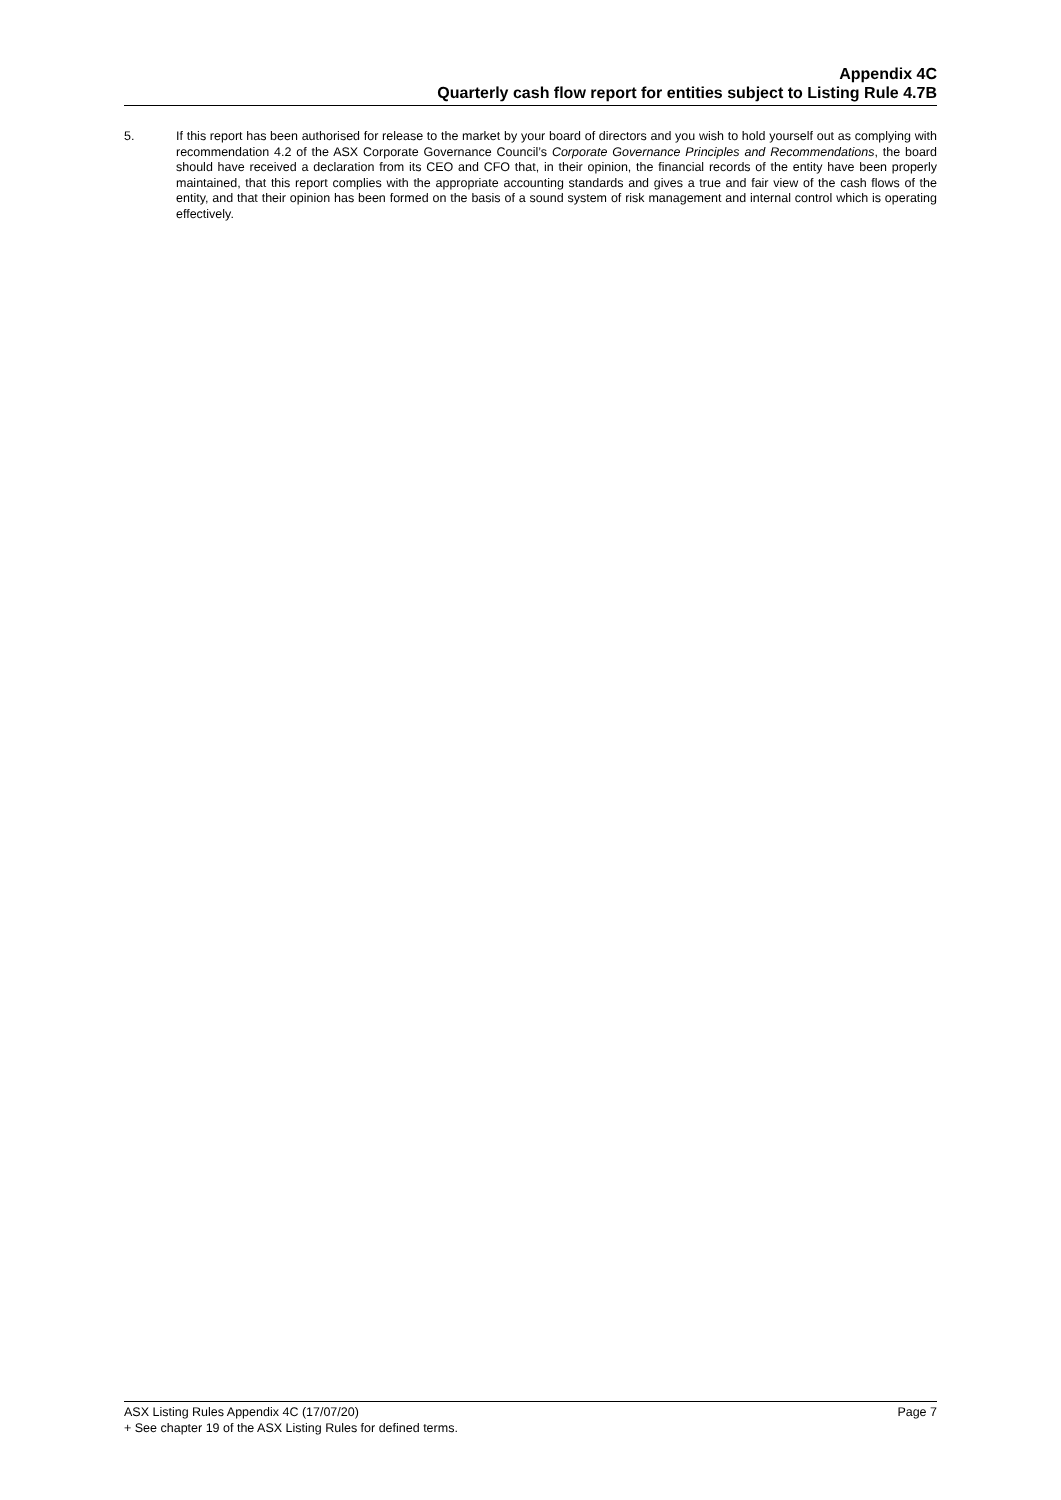Appendix 4C
Quarterly cash flow report for entities subject to Listing Rule 4.7B
5. If this report has been authorised for release to the market by your board of directors and you wish to hold yourself out as complying with recommendation 4.2 of the ASX Corporate Governance Council’s Corporate Governance Principles and Recommendations, the board should have received a declaration from its CEO and CFO that, in their opinion, the financial records of the entity have been properly maintained, that this report complies with the appropriate accounting standards and gives a true and fair view of the cash flows of the entity, and that their opinion has been formed on the basis of a sound system of risk management and internal control which is operating effectively.
ASX Listing Rules Appendix 4C (17/07/20) Page 7
+ See chapter 19 of the ASX Listing Rules for defined terms.